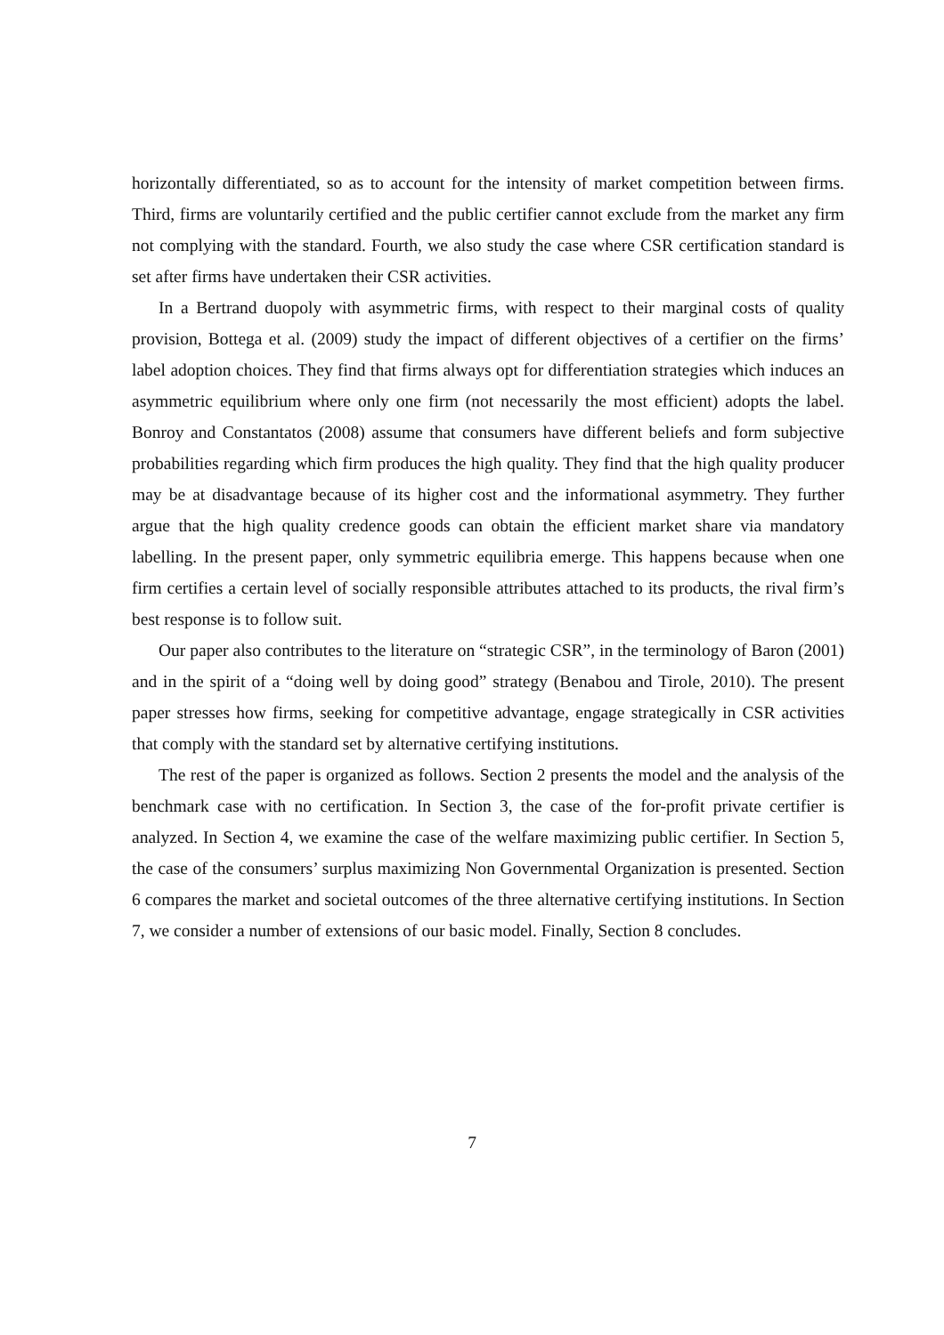horizontally differentiated, so as to account for the intensity of market competition between firms. Third, firms are voluntarily certified and the public certifier cannot exclude from the market any firm not complying with the standard. Fourth, we also study the case where CSR certification standard is set after firms have undertaken their CSR activities.
In a Bertrand duopoly with asymmetric firms, with respect to their marginal costs of quality provision, Bottega et al. (2009) study the impact of different objectives of a certifier on the firms’ label adoption choices. They find that firms always opt for differentiation strategies which induces an asymmetric equilibrium where only one firm (not necessarily the most efficient) adopts the label. Bonroy and Constantatos (2008) assume that consumers have different beliefs and form subjective probabilities regarding which firm produces the high quality. They find that the high quality producer may be at disadvantage because of its higher cost and the informational asymmetry. They further argue that the high quality credence goods can obtain the efficient market share via mandatory labelling. In the present paper, only symmetric equilibria emerge. This happens because when one firm certifies a certain level of socially responsible attributes attached to its products, the rival firm’s best response is to follow suit.
Our paper also contributes to the literature on “strategic CSR”, in the terminology of Baron (2001) and in the spirit of a “doing well by doing good” strategy (Benabou and Tirole, 2010). The present paper stresses how firms, seeking for competitive advantage, engage strategically in CSR activities that comply with the standard set by alternative certifying institutions.
The rest of the paper is organized as follows. Section 2 presents the model and the analysis of the benchmark case with no certification. In Section 3, the case of the for-profit private certifier is analyzed. In Section 4, we examine the case of the welfare maximizing public certifier. In Section 5, the case of the consumers’ surplus maximizing Non Governmental Organization is presented. Section 6 compares the market and societal outcomes of the three alternative certifying institutions. In Section 7, we consider a number of extensions of our basic model. Finally, Section 8 concludes.
7